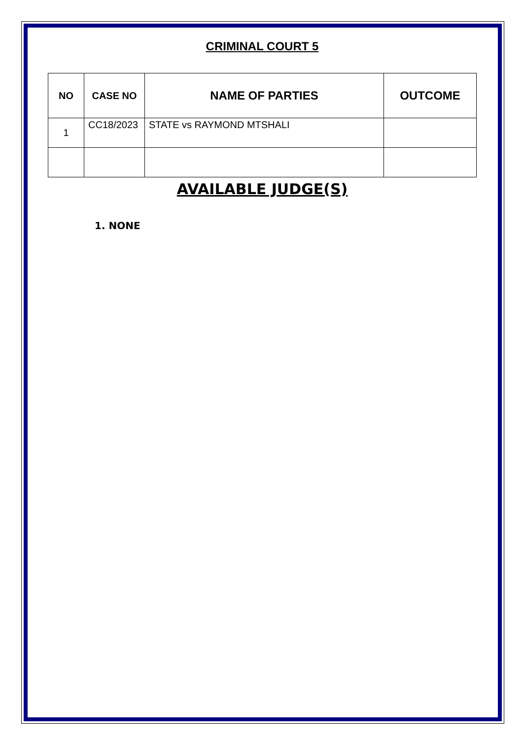CRIMINAL COURT 5
| NO | CASE NO | NAME OF PARTIES | OUTCOME |
| --- | --- | --- | --- |
| 1 | CC18/2023 | STATE vs RAYMOND MTSHALI | |
AVAILABLE JUDGE(S)
1. NONE